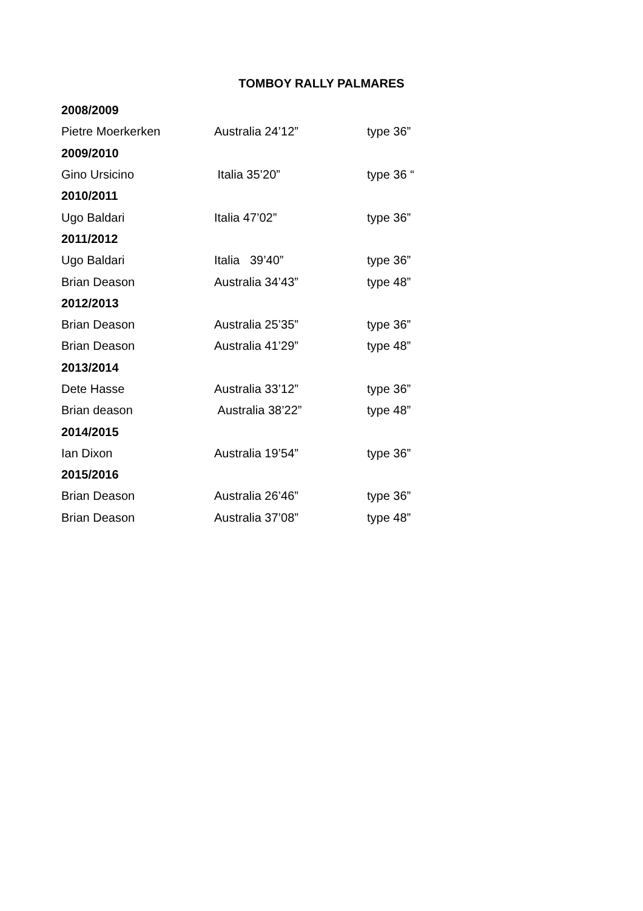TOMBOY RALLY PALMARES
| 2008/2009 | | |
| Pietre Moerkerken | Australia 24’12” | type 36” |
| 2009/2010 | | |
| Gino Ursicino | Italia 35’20” | type 36 “ |
| 2010/2011 | | |
| Ugo Baldari | Italia 47’02” | type 36” |
| 2011/2012 | | |
| Ugo Baldari | Italia 39’40” | type 36” |
| Brian Deason | Australia 34’43” | type 48” |
| 2012/2013 | | |
| Brian Deason | Australia 25’35” | type 36” |
| Brian Deason | Australia 41’29” | type 48” |
| 2013/2014 | | |
| Dete Hasse | Australia 33’12” | type 36” |
| Brian deason | Australia 38’22” | type 48” |
| 2014/2015 | | |
| Ian Dixon | Australia 19’54” | type 36” |
| 2015/2016 | | |
| Brian Deason | Australia 26’46” | type 36” |
| Brian Deason | Australia 37’08” | type 48” |